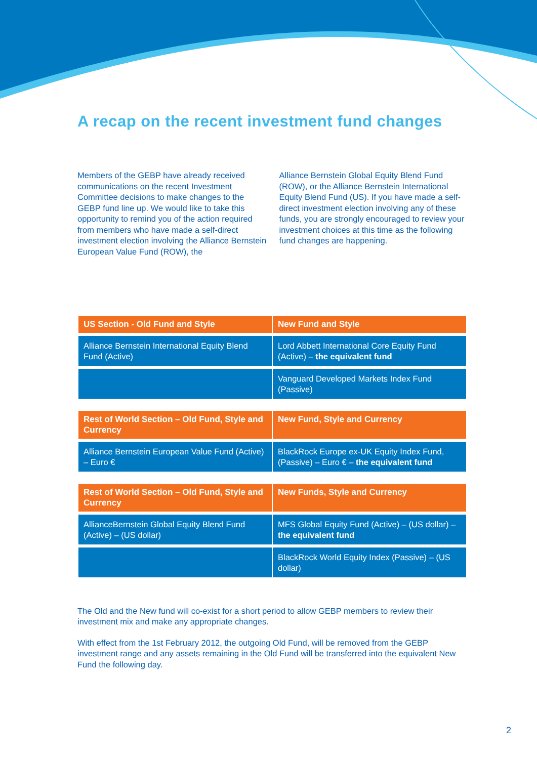A recap on the recent investment fund changes
Members of the GEBP have already received communications on the recent Investment Committee decisions to make changes to the GEBP fund line up. We would like to take this opportunity to remind you of the action required from members who have made a self-direct investment election involving the Alliance Bernstein European Value Fund (ROW), the
Alliance Bernstein Global Equity Blend Fund (ROW), or the Alliance Bernstein International Equity Blend Fund (US). If you have made a self-direct investment election involving any of these funds, you are strongly encouraged to review your investment choices at this time as the following fund changes are happening.
| US Section - Old Fund and Style | New Fund and Style |
| --- | --- |
| Alliance Bernstein International Equity Blend Fund (Active) | Lord Abbett International Core Equity Fund (Active) – the equivalent fund |
| | Vanguard Developed Markets Index Fund (Passive) |
| Rest of World Section – Old Fund, Style and Currency | New Fund, Style and Currency |
| Alliance Bernstein European Value Fund (Active) – Euro € | BlackRock Europe ex-UK Equity Index Fund, (Passive) – Euro € – the equivalent fund |
| Rest of World Section – Old Fund, Style and Currency | New Funds, Style and Currency |
| AllianceBernstein Global Equity Blend Fund (Active) – (US dollar) | MFS Global Equity Fund (Active) – (US dollar) – the equivalent fund |
| | BlackRock World Equity Index (Passive) – (US dollar) |
The Old and the New fund will co-exist for a short period to allow GEBP members to review their investment mix and make any appropriate changes.
With effect from the 1st February 2012, the outgoing Old Fund, will be removed from the GEBP investment range and any assets remaining in the Old Fund will be transferred into the equivalent New Fund the following day.
2